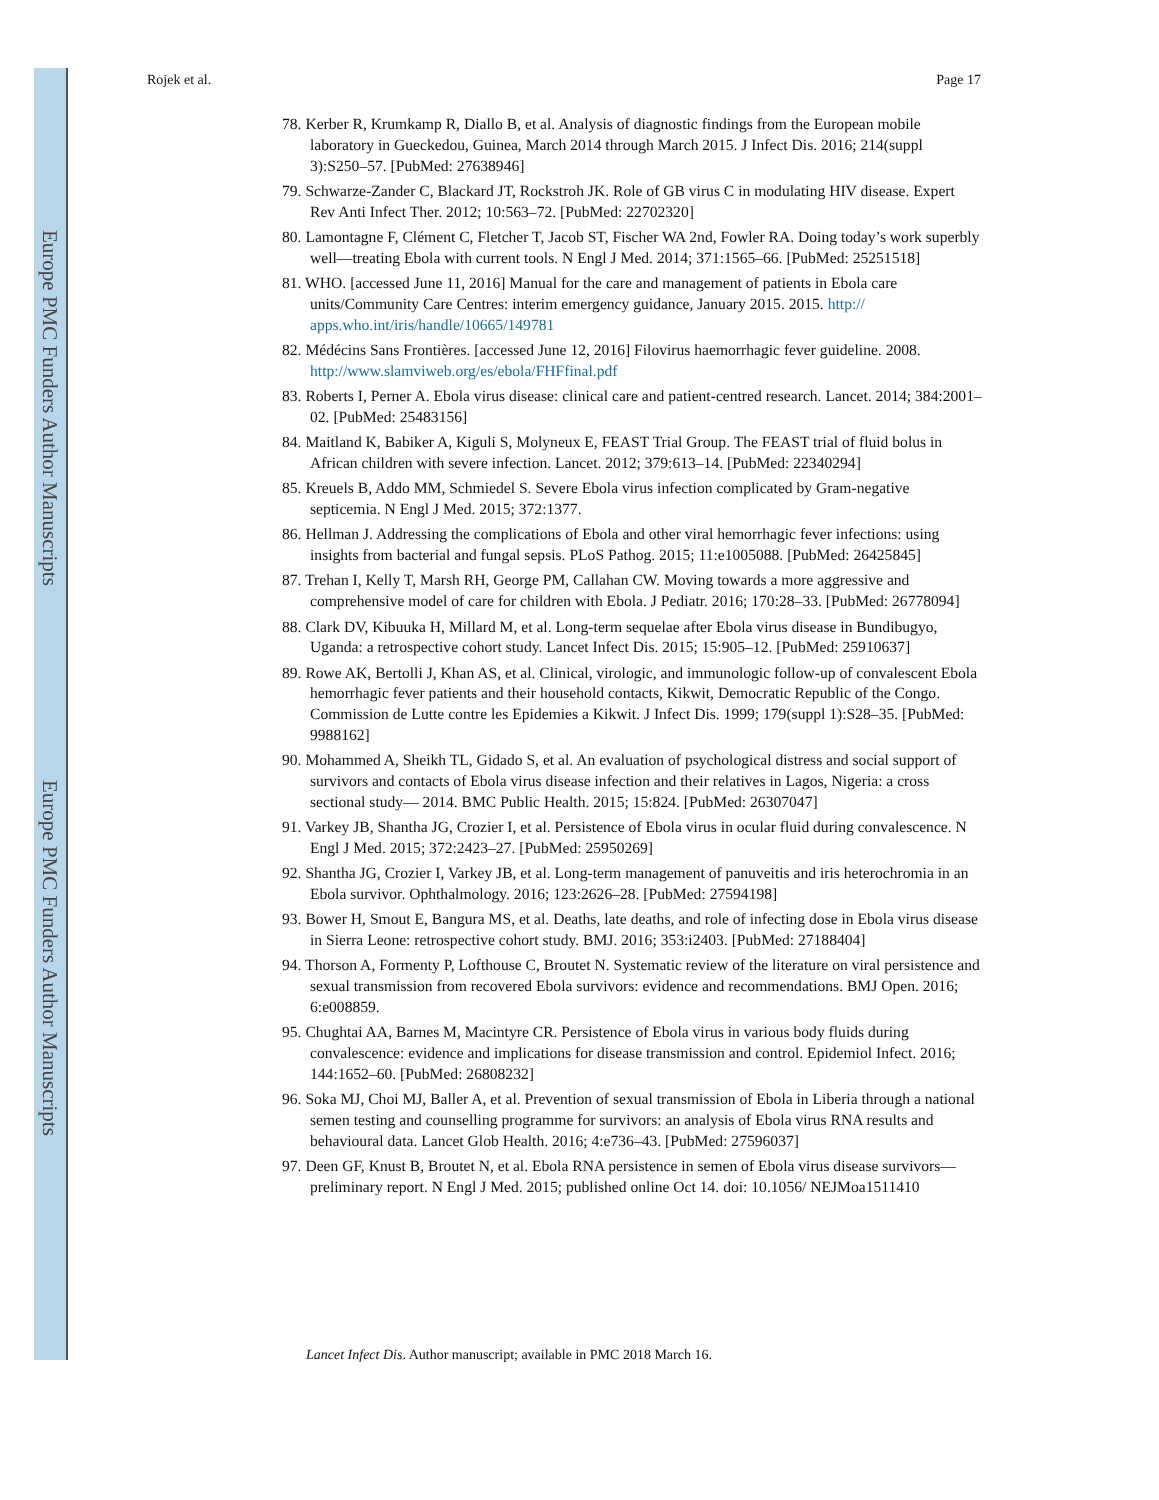Europe PMC Funders Author Manuscripts
Europe PMC Funders Author Manuscripts
Rojek et al. Page 17
78. Kerber R, Krumkamp R, Diallo B, et al. Analysis of diagnostic findings from the European mobile laboratory in Gueckedou, Guinea, March 2014 through March 2015. J Infect Dis. 2016; 214(suppl 3):S250–57. [PubMed: 27638946]
79. Schwarze-Zander C, Blackard JT, Rockstroh JK. Role of GB virus C in modulating HIV disease. Expert Rev Anti Infect Ther. 2012; 10:563–72. [PubMed: 22702320]
80. Lamontagne F, Clément C, Fletcher T, Jacob ST, Fischer WA 2nd, Fowler RA. Doing today’s work superbly well—treating Ebola with current tools. N Engl J Med. 2014; 371:1565–66. [PubMed: 25251518]
81. WHO. [accessed June 11, 2016] Manual for the care and management of patients in Ebola care units/Community Care Centres: interim emergency guidance, January 2015. 2015. http:// apps.who.int/iris/handle/10665/149781
82. Médécins Sans Frontières. [accessed June 12, 2016] Filovirus haemorrhagic fever guideline. 2008. http://www.slamviweb.org/es/ebola/FHFfinal.pdf
83. Roberts I, Perner A. Ebola virus disease: clinical care and patient-centred research. Lancet. 2014; 384:2001–02. [PubMed: 25483156]
84. Maitland K, Babiker A, Kiguli S, Molyneux E, FEAST Trial Group. The FEAST trial of fluid bolus in African children with severe infection. Lancet. 2012; 379:613–14. [PubMed: 22340294]
85. Kreuels B, Addo MM, Schmiedel S. Severe Ebola virus infection complicated by Gram-negative septicemia. N Engl J Med. 2015; 372:1377.
86. Hellman J. Addressing the complications of Ebola and other viral hemorrhagic fever infections: using insights from bacterial and fungal sepsis. PLoS Pathog. 2015; 11:e1005088. [PubMed: 26425845]
87. Trehan I, Kelly T, Marsh RH, George PM, Callahan CW. Moving towards a more aggressive and comprehensive model of care for children with Ebola. J Pediatr. 2016; 170:28–33. [PubMed: 26778094]
88. Clark DV, Kibuuka H, Millard M, et al. Long-term sequelae after Ebola virus disease in Bundibugyo, Uganda: a retrospective cohort study. Lancet Infect Dis. 2015; 15:905–12. [PubMed: 25910637]
89. Rowe AK, Bertolli J, Khan AS, et al. Clinical, virologic, and immunologic follow-up of convalescent Ebola hemorrhagic fever patients and their household contacts, Kikwit, Democratic Republic of the Congo. Commission de Lutte contre les Epidemies a Kikwit. J Infect Dis. 1999; 179(suppl 1):S28–35. [PubMed: 9988162]
90. Mohammed A, Sheikh TL, Gidado S, et al. An evaluation of psychological distress and social support of survivors and contacts of Ebola virus disease infection and their relatives in Lagos, Nigeria: a cross sectional study— 2014. BMC Public Health. 2015; 15:824. [PubMed: 26307047]
91. Varkey JB, Shantha JG, Crozier I, et al. Persistence of Ebola virus in ocular fluid during convalescence. N Engl J Med. 2015; 372:2423–27. [PubMed: 25950269]
92. Shantha JG, Crozier I, Varkey JB, et al. Long-term management of panuveitis and iris heterochromia in an Ebola survivor. Ophthalmology. 2016; 123:2626–28. [PubMed: 27594198]
93. Bower H, Smout E, Bangura MS, et al. Deaths, late deaths, and role of infecting dose in Ebola virus disease in Sierra Leone: retrospective cohort study. BMJ. 2016; 353:i2403. [PubMed: 27188404]
94. Thorson A, Formenty P, Lofthouse C, Broutet N. Systematic review of the literature on viral persistence and sexual transmission from recovered Ebola survivors: evidence and recommendations. BMJ Open. 2016; 6:e008859.
95. Chughtai AA, Barnes M, Macintyre CR. Persistence of Ebola virus in various body fluids during convalescence: evidence and implications for disease transmission and control. Epidemiol Infect. 2016; 144:1652–60. [PubMed: 26808232]
96. Soka MJ, Choi MJ, Baller A, et al. Prevention of sexual transmission of Ebola in Liberia through a national semen testing and counselling programme for survivors: an analysis of Ebola virus RNA results and behavioural data. Lancet Glob Health. 2016; 4:e736–43. [PubMed: 27596037]
97. Deen GF, Knust B, Broutet N, et al. Ebola RNA persistence in semen of Ebola virus disease survivors—preliminary report. N Engl J Med. 2015; published online Oct 14. doi: 10.1056/ NEJMoa1511410
Lancet Infect Dis. Author manuscript; available in PMC 2018 March 16.